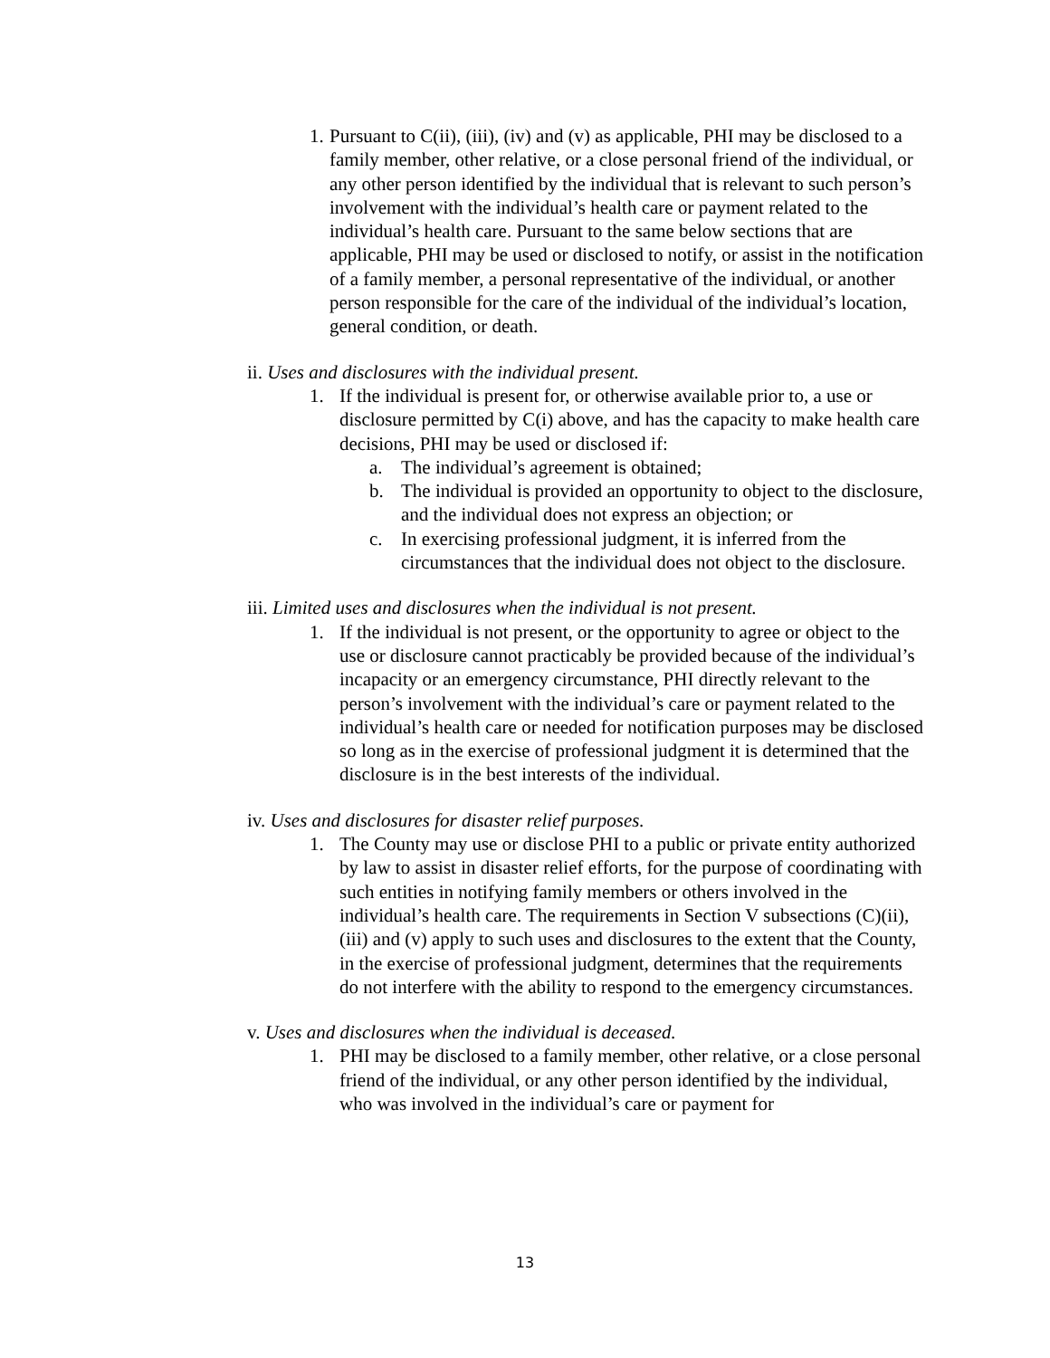1.
Pursuant to C(ii), (iii), (iv) and (v) as applicable, PHI may be disclosed to a family member, other relative, or a close personal friend of the individual, or any other person identified by the individual that is relevant to such person’s involvement with the individual’s health care or payment related to the individual’s health care. Pursuant to the same below sections that are applicable, PHI may be used or disclosed to notify, or assist in the notification of a family member, a personal representative of the individual, or another person responsible for the care of the individual of the individual’s location, general condition, or death.
ii. Uses and disclosures with the individual present.
1. If the individual is present for, or otherwise available prior to, a use or disclosure permitted by C(i) above, and has the capacity to make health care decisions, PHI may be used or disclosed if:
a. The individual’s agreement is obtained;
b. The individual is provided an opportunity to object to the disclosure, and the individual does not express an objection; or
c. In exercising professional judgment, it is inferred from the circumstances that the individual does not object to the disclosure.
iii. Limited uses and disclosures when the individual is not present.
1. If the individual is not present, or the opportunity to agree or object to the use or disclosure cannot practicably be provided because of the individual’s incapacity or an emergency circumstance, PHI directly relevant to the person’s involvement with the individual’s care or payment related to the individual’s health care or needed for notification purposes may be disclosed so long as in the exercise of professional judgment it is determined that the disclosure is in the best interests of the individual.
iv. Uses and disclosures for disaster relief purposes.
1. The County may use or disclose PHI to a public or private entity authorized by law to assist in disaster relief efforts, for the purpose of coordinating with such entities in notifying family members or others involved in the individual’s health care. The requirements in Section V subsections (C)(ii), (iii) and (v) apply to such uses and disclosures to the extent that the County, in the exercise of professional judgment, determines that the requirements do not interfere with the ability to respond to the emergency circumstances.
v. Uses and disclosures when the individual is deceased.
1. PHI may be disclosed to a family member, other relative, or a close personal friend of the individual, or any other person identified by the individual, who was involved in the individual’s care or payment for
13